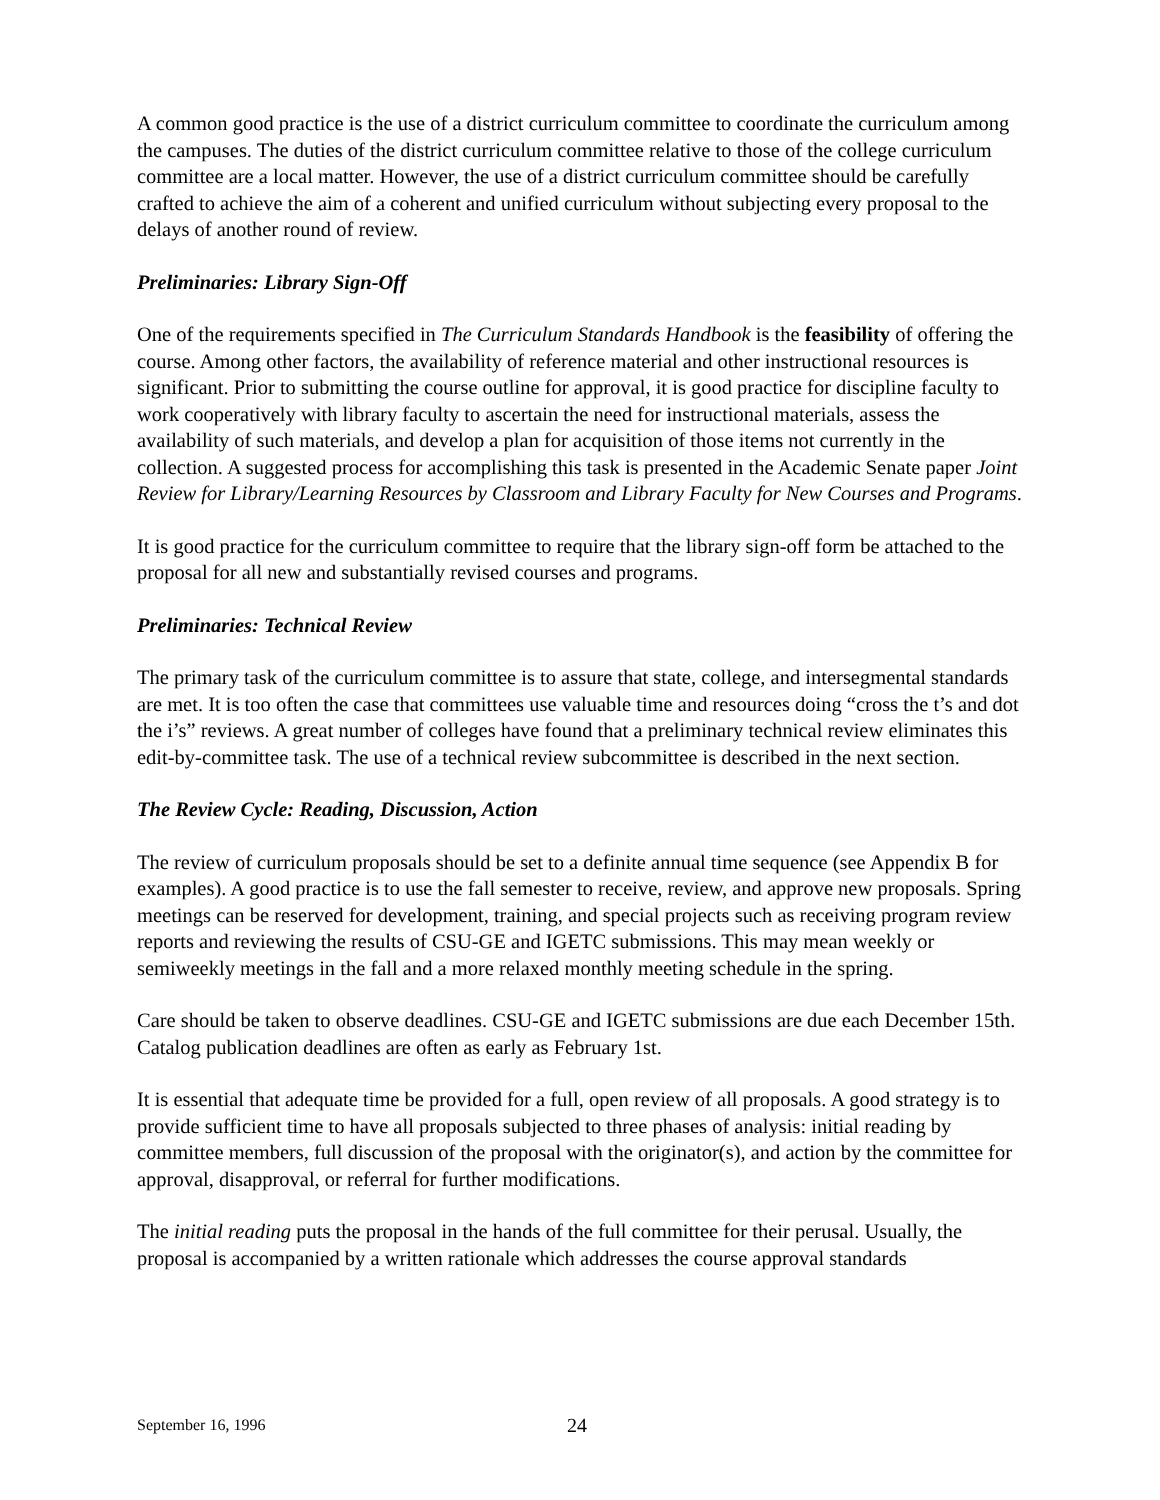A common good practice is the use of a district curriculum committee to coordinate the curriculum among the campuses. The duties of the district curriculum committee relative to those of the college curriculum committee are a local matter. However, the use of a district curriculum committee should be carefully crafted to achieve the aim of a coherent and unified curriculum without subjecting every proposal to the delays of another round of review.
Preliminaries: Library Sign-Off
One of the requirements specified in The Curriculum Standards Handbook is the feasibility of offering the course. Among other factors, the availability of reference material and other instructional resources is significant. Prior to submitting the course outline for approval, it is good practice for discipline faculty to work cooperatively with library faculty to ascertain the need for instructional materials, assess the availability of such materials, and develop a plan for acquisition of those items not currently in the collection. A suggested process for accomplishing this task is presented in the Academic Senate paper Joint Review for Library/Learning Resources by Classroom and Library Faculty for New Courses and Programs.
It is good practice for the curriculum committee to require that the library sign-off form be attached to the proposal for all new and substantially revised courses and programs.
Preliminaries: Technical Review
The primary task of the curriculum committee is to assure that state, college, and intersegmental standards are met. It is too often the case that committees use valuable time and resources doing “cross the t’s and dot the i’s” reviews. A great number of colleges have found that a preliminary technical review eliminates this edit-by-committee task. The use of a technical review subcommittee is described in the next section.
The Review Cycle: Reading, Discussion, Action
The review of curriculum proposals should be set to a definite annual time sequence (see Appendix B for examples). A good practice is to use the fall semester to receive, review, and approve new proposals. Spring meetings can be reserved for development, training, and special projects such as receiving program review reports and reviewing the results of CSU-GE and IGETC submissions. This may mean weekly or semiweekly meetings in the fall and a more relaxed monthly meeting schedule in the spring.
Care should be taken to observe deadlines. CSU-GE and IGETC submissions are due each December 15th. Catalog publication deadlines are often as early as February 1st.
It is essential that adequate time be provided for a full, open review of all proposals. A good strategy is to provide sufficient time to have all proposals subjected to three phases of analysis: initial reading by committee members, full discussion of the proposal with the originator(s), and action by the committee for approval, disapproval, or referral for further modifications.
The initial reading puts the proposal in the hands of the full committee for their perusal. Usually, the proposal is accompanied by a written rationale which addresses the course approval standards
September 16, 1996 24